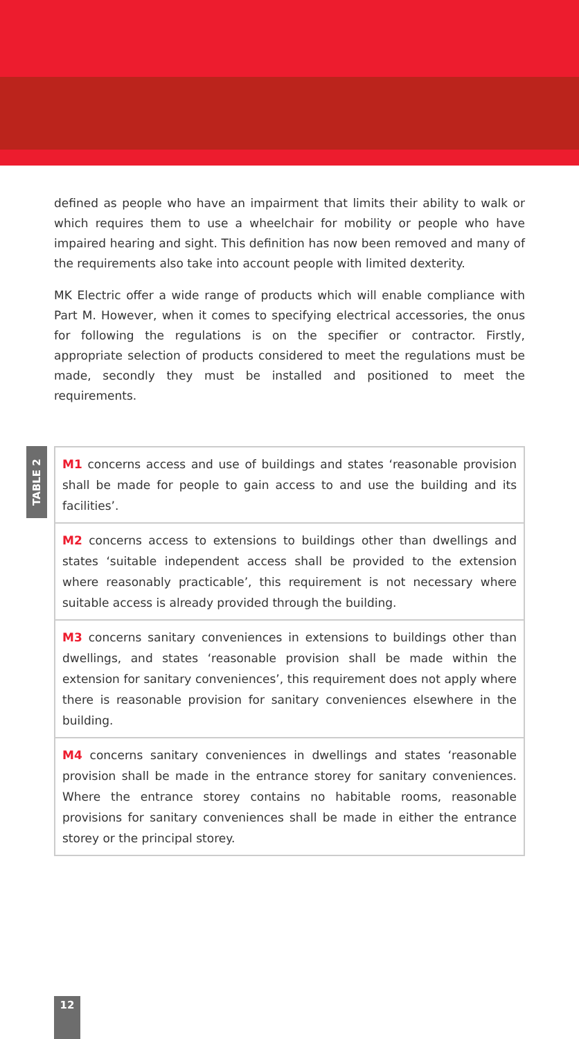defined as people who have an impairment that limits their ability to walk or which requires them to use a wheelchair for mobility or people who have impaired hearing and sight. This definition has now been removed and many of the requirements also take into account people with limited dexterity.
MK Electric offer a wide range of products which will enable compliance with Part M. However, when it comes to specifying electrical accessories, the onus for following the regulations is on the specifier or contractor. Firstly, appropriate selection of products considered to meet the regulations must be made, secondly they must be installed and positioned to meet the requirements.
TABLE 2
| M1 concerns access and use of buildings and states ‘reasonable provision shall be made for people to gain access to and use the building and its facilities’. |
| M2 concerns access to extensions to buildings other than dwellings and states ‘suitable independent access shall be provided to the extension where reasonably practicable’, this requirement is not necessary where suitable access is already provided through the building. |
| M3 concerns sanitary conveniences in extensions to buildings other than dwellings, and states ‘reasonable provision shall be made within the extension for sanitary conveniences’, this requirement does not apply where there is reasonable provision for sanitary conveniences elsewhere in the building. |
| M4 concerns sanitary conveniences in dwellings and states ‘reasonable provision shall be made in the entrance storey for sanitary conveniences. Where the entrance storey contains no habitable rooms, reasonable provisions for sanitary conveniences shall be made in either the entrance storey or the principal storey. |
12